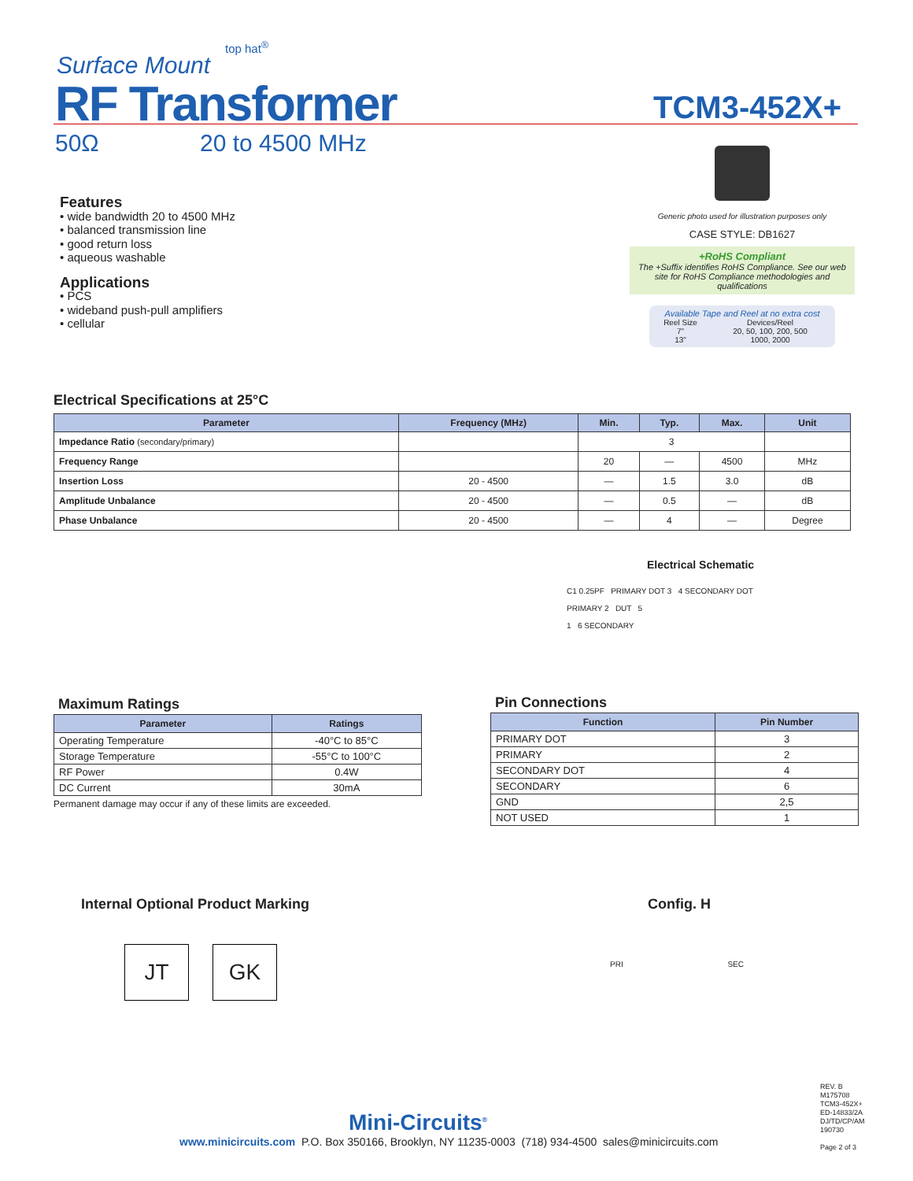top hat<sup>®</sup>
Surface Mount
RF Transformer TCM3-452X+
50Ω 20 to 4500 MHz
Features
• wide bandwidth 20 to 4500 MHz
• balanced transmission line
• good return loss
• aqueous washable
Applications
• PCS
• wideband push-pull amplifiers
• cellular
Generic photo used for illustration purposes only
CASE STYLE: DB1627
+RoHS Compliant
The +Suffix identifies RoHS Compliance. See our web site for RoHS Compliance methodologies and qualifications
Available Tape and Reel at no extra cost
| Reel Size | Devices/Reel |
| 7" | 20, 50, 100, 200, 500 |
| 13" | 1000, 2000 |
Electrical Specifications at 25°C
| Parameter | Frequency (MHz) | Min. | Typ. | Max. | Unit |
| --- | --- | --- | --- | --- | --- |
| Impedance Ratio (secondary/primary) | | 3 | | | |
| Frequency Range | | 20 | — | 4500 | MHz |
| Insertion Loss | 20 - 4500 | — | 1.5 | 3.0 | dB |
| Amplitude Unbalance | 20 - 4500 | — | 0.5 | — | dB |
| Phase Unbalance | 20 - 4500 | — | 4 | — | Degree |
Electrical Schematic
C1 0.25PF PRIMARY DOT 3 4 SECONDARY DOT
PRIMARY 2 DUT 5
1 6 SECONDARY
Maximum Ratings
| Parameter | Ratings |
| --- | --- |
| Operating Temperature | -40°C to 85°C |
| Storage Temperature | -55°C to 100°C |
| RF Power | 0.4W |
| DC Current | 30mA |
Permanent damage may occur if any of these limits are exceeded.
Pin Connections
| Function | Pin Number |
| --- | --- |
| PRIMARY DOT | 3 |
| PRIMARY | 2 |
| SECONDARY DOT | 4 |
| SECONDARY | 6 |
| GND | 2,5 |
| NOT USED | 1 |
Internal Optional Product Marking
JT GK
Config. H
PRI SEC
Mini-Circuits<sup>®</sup>
www.minicircuits.com P.O. Box 350166, Brooklyn, NY 11235-0003 (718) 934-4500 sales@minicircuits.com
REV. B
M175708
TCM3-452X+
ED-14833/2A
DJ/TD/CP/AM
190730
Page 2 of 3